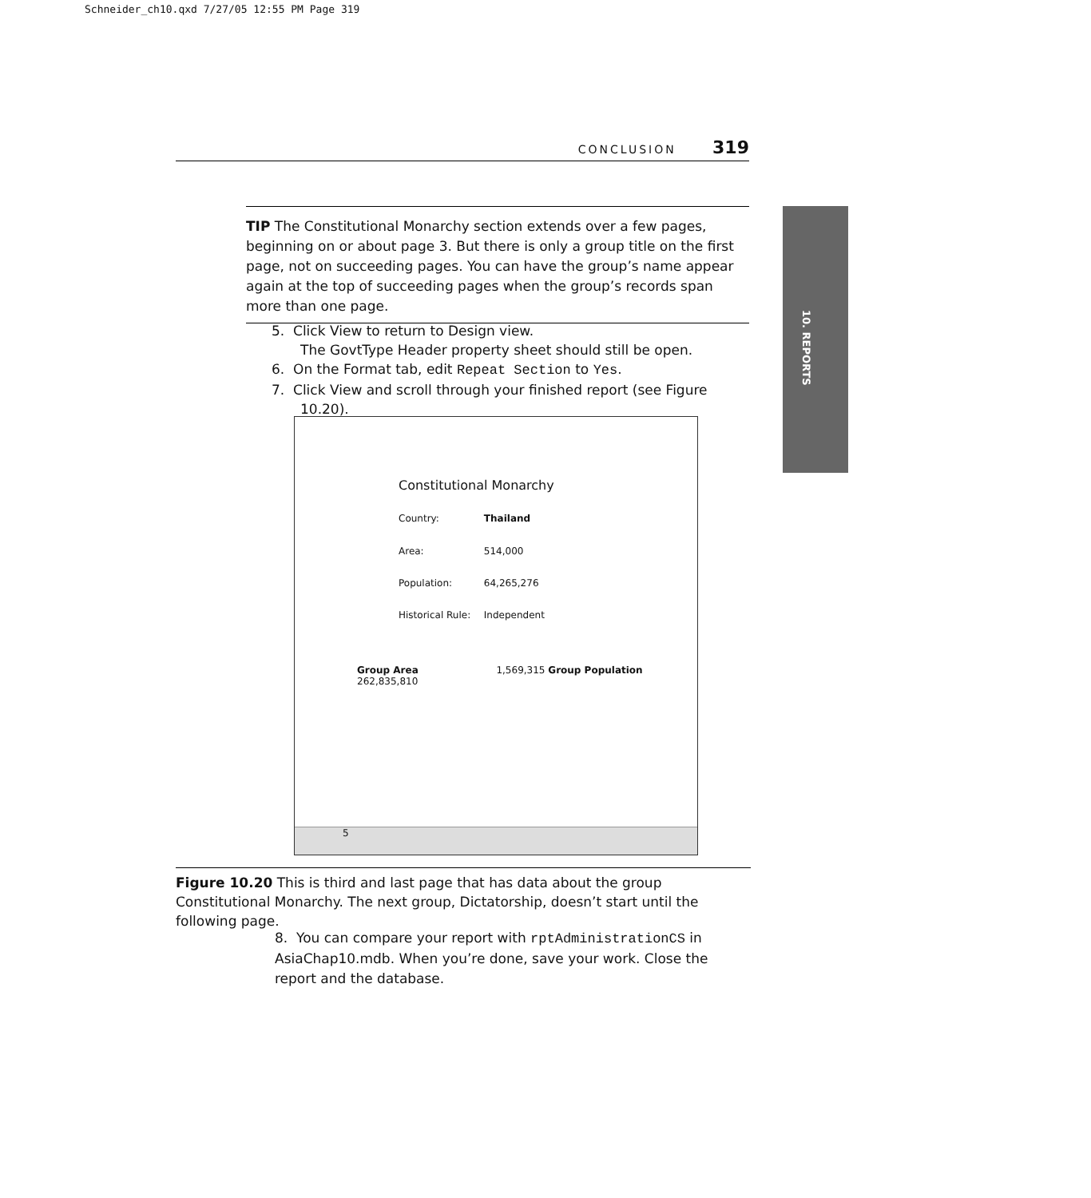Schneider_ch10.qxd 7/27/05 12:55 PM Page 319
CONCLUSION 319
10. REPORTS
TIP The Constitutional Monarchy section extends over a few pages, beginning on or about page 3. But there is only a group title on the first page, not on succeeding pages. You can have the group’s name appear again at the top of succeeding pages when the group’s records span more than one page.
5. Click View to return to Design view.
The GovtType Header property sheet should still be open.
6. On the Format tab, edit Repeat Section to Yes.
7. Click View and scroll through your finished report (see Figure 10.20).
Constitutional Monarchy
Country: Thailand
Area: 514,000
Population: 64,265,276
Historical Rule: Independent
Group Area 1,569,315 Group Population 262,835,810
5
Figure 10.20 This is third and last page that has data about the group Constitutional Monarchy. The next group, Dictatorship, doesn’t start until the following page.
8. You can compare your report with rptAdministrationCS in AsiaChap10.mdb. When you’re done, save your work. Close the report and the database.